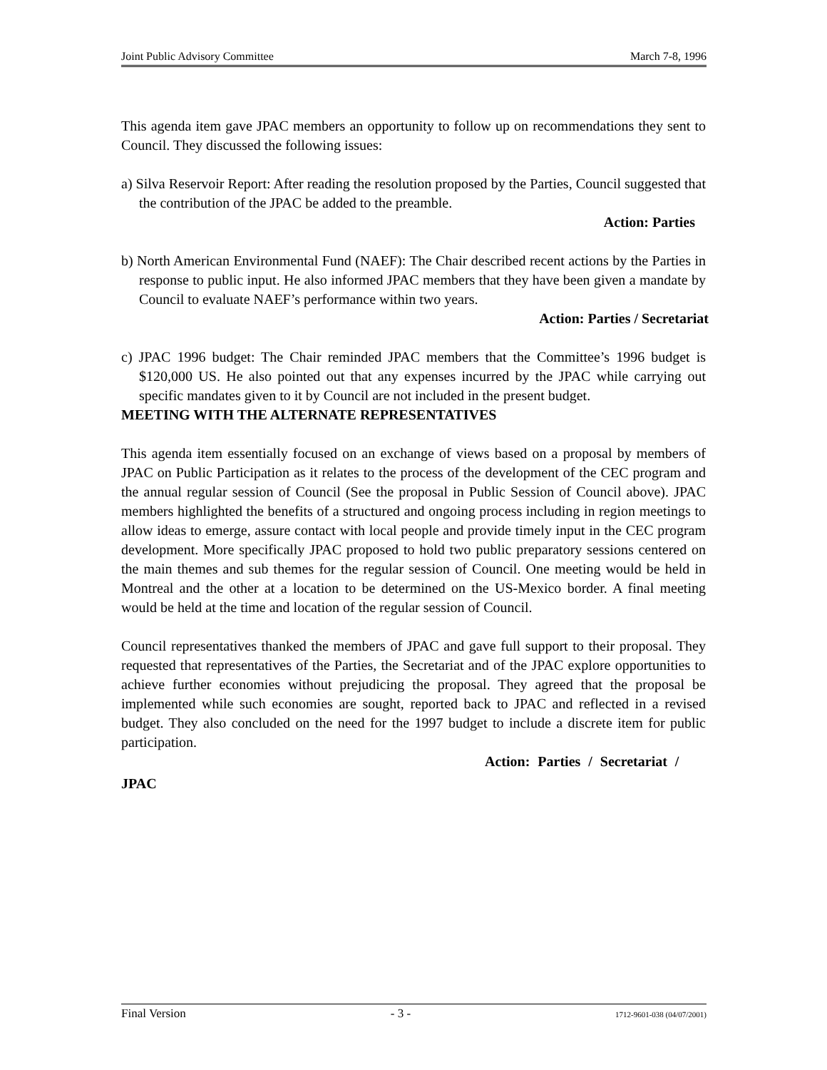Joint Public Advisory Committee March 7-8, 1996
This agenda item gave JPAC members an opportunity to follow up on recommendations they sent to Council. They discussed the following issues:
a) Silva Reservoir Report: After reading the resolution proposed by the Parties, Council suggested that the contribution of the JPAC be added to the preamble.
Action: Parties
b) North American Environmental Fund (NAEF): The Chair described recent actions by the Parties in response to public input. He also informed JPAC members that they have been given a mandate by Council to evaluate NAEF’s performance within two years.
Action: Parties / Secretariat
c) JPAC 1996 budget: The Chair reminded JPAC members that the Committee’s 1996 budget is $120,000 US. He also pointed out that any expenses incurred by the JPAC while carrying out specific mandates given to it by Council are not included in the present budget.
MEETING WITH THE ALTERNATE REPRESENTATIVES
This agenda item essentially focused on an exchange of views based on a proposal by members of JPAC on Public Participation as it relates to the process of the development of the CEC program and the annual regular session of Council (See the proposal in Public Session of Council above). JPAC members highlighted the benefits of a structured and ongoing process including in region meetings to allow ideas to emerge, assure contact with local people and provide timely input in the CEC program development. More specifically JPAC proposed to hold two public preparatory sessions centered on the main themes and sub themes for the regular session of Council. One meeting would be held in Montreal and the other at a location to be determined on the US-Mexico border. A final meeting would be held at the time and location of the regular session of Council.
Council representatives thanked the members of JPAC and gave full support to their proposal. They requested that representatives of the Parties, the Secretariat and of the JPAC explore opportunities to achieve further economies without prejudicing the proposal. They agreed that the proposal be implemented while such economies are sought, reported back to JPAC and reflected in a revised budget. They also concluded on the need for the 1997 budget to include a discrete item for public participation.
Action: Parties / Secretariat /
JPAC
Final Version - 3 - 1712-9601-038 (04/07/2001)